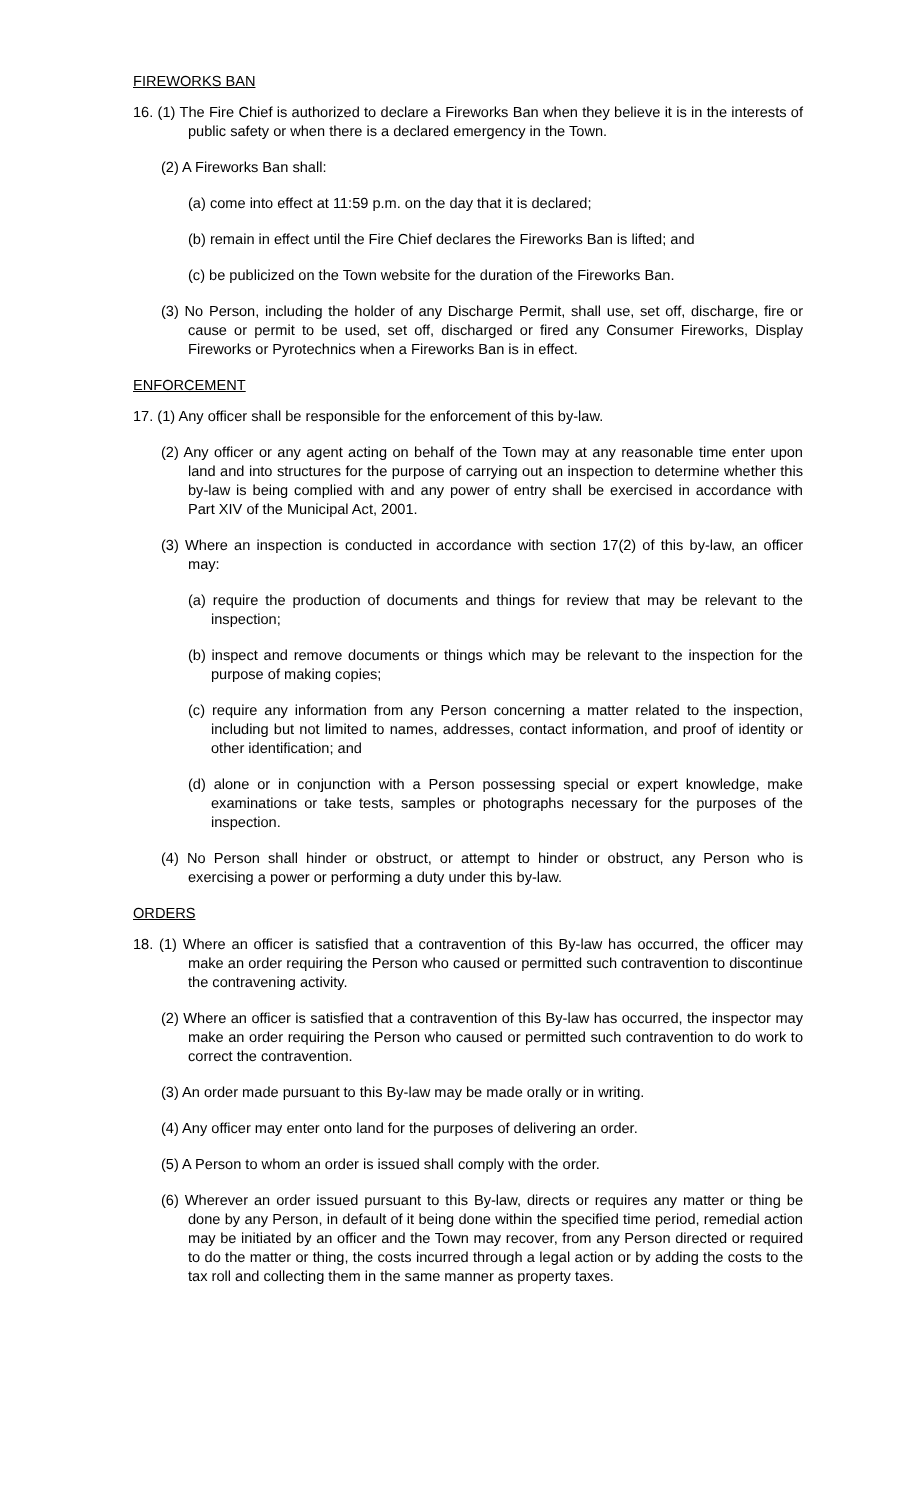FIREWORKS BAN
16. (1) The Fire Chief is authorized to declare a Fireworks Ban when they believe it is in the interests of public safety or when there is a declared emergency in the Town.
(2) A Fireworks Ban shall:
(a) come into effect at 11:59 p.m. on the day that it is declared;
(b) remain in effect until the Fire Chief declares the Fireworks Ban is lifted; and
(c) be publicized on the Town website for the duration of the Fireworks Ban.
(3) No Person, including the holder of any Discharge Permit, shall use, set off, discharge, fire or cause or permit to be used, set off, discharged or fired any Consumer Fireworks, Display Fireworks or Pyrotechnics when a Fireworks Ban is in effect.
ENFORCEMENT
17. (1) Any officer shall be responsible for the enforcement of this by-law.
(2) Any officer or any agent acting on behalf of the Town may at any reasonable time enter upon land and into structures for the purpose of carrying out an inspection to determine whether this by-law is being complied with and any power of entry shall be exercised in accordance with Part XIV of the Municipal Act, 2001.
(3) Where an inspection is conducted in accordance with section 17(2) of this by-law, an officer may:
(a) require the production of documents and things for review that may be relevant to the inspection;
(b) inspect and remove documents or things which may be relevant to the inspection for the purpose of making copies;
(c) require any information from any Person concerning a matter related to the inspection, including but not limited to names, addresses, contact information, and proof of identity or other identification; and
(d) alone or in conjunction with a Person possessing special or expert knowledge, make examinations or take tests, samples or photographs necessary for the purposes of the inspection.
(4) No Person shall hinder or obstruct, or attempt to hinder or obstruct, any Person who is exercising a power or performing a duty under this by-law.
ORDERS
18. (1) Where an officer is satisfied that a contravention of this By-law has occurred, the officer may make an order requiring the Person who caused or permitted such contravention to discontinue the contravening activity.
(2) Where an officer is satisfied that a contravention of this By-law has occurred, the inspector may make an order requiring the Person who caused or permitted such contravention to do work to correct the contravention.
(3) An order made pursuant to this By-law may be made orally or in writing.
(4) Any officer may enter onto land for the purposes of delivering an order.
(5) A Person to whom an order is issued shall comply with the order.
(6) Wherever an order issued pursuant to this By-law, directs or requires any matter or thing be done by any Person, in default of it being done within the specified time period, remedial action may be initiated by an officer and the Town may recover, from any Person directed or required to do the matter or thing, the costs incurred through a legal action or by adding the costs to the tax roll and collecting them in the same manner as property taxes.